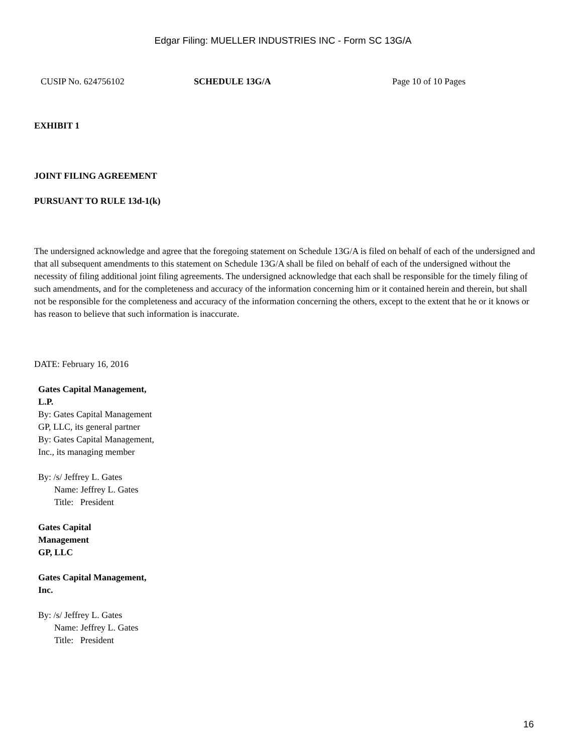Edgar Filing: MUELLER INDUSTRIES INC - Form SC 13G/A
CUSIP No. 624756102 SCHEDULE 13G/A Page 10 of 10 Pages
EXHIBIT 1
JOINT FILING AGREEMENT
PURSUANT TO RULE 13d-1(k)
The undersigned acknowledge and agree that the foregoing statement on Schedule 13G/A is filed on behalf of each of the undersigned and that all subsequent amendments to this statement on Schedule 13G/A shall be filed on behalf of each of the undersigned without the necessity of filing additional joint filing agreements. The undersigned acknowledge that each shall be responsible for the timely filing of such amendments, and for the completeness and accuracy of the information concerning him or it contained herein and therein, but shall not be responsible for the completeness and accuracy of the information concerning the others, except to the extent that he or it knows or has reason to believe that such information is inaccurate.
DATE: February 16, 2016
Gates Capital Management, L.P.
By: Gates Capital Management GP, LLC, its general partner
By: Gates Capital Management, Inc., its managing member
By: /s/ Jeffrey L. Gates
Name: Jeffrey L. Gates
Title: President
Gates Capital Management GP, LLC
Gates Capital Management, Inc.
By: /s/ Jeffrey L. Gates
Name: Jeffrey L. Gates
Title: President
16